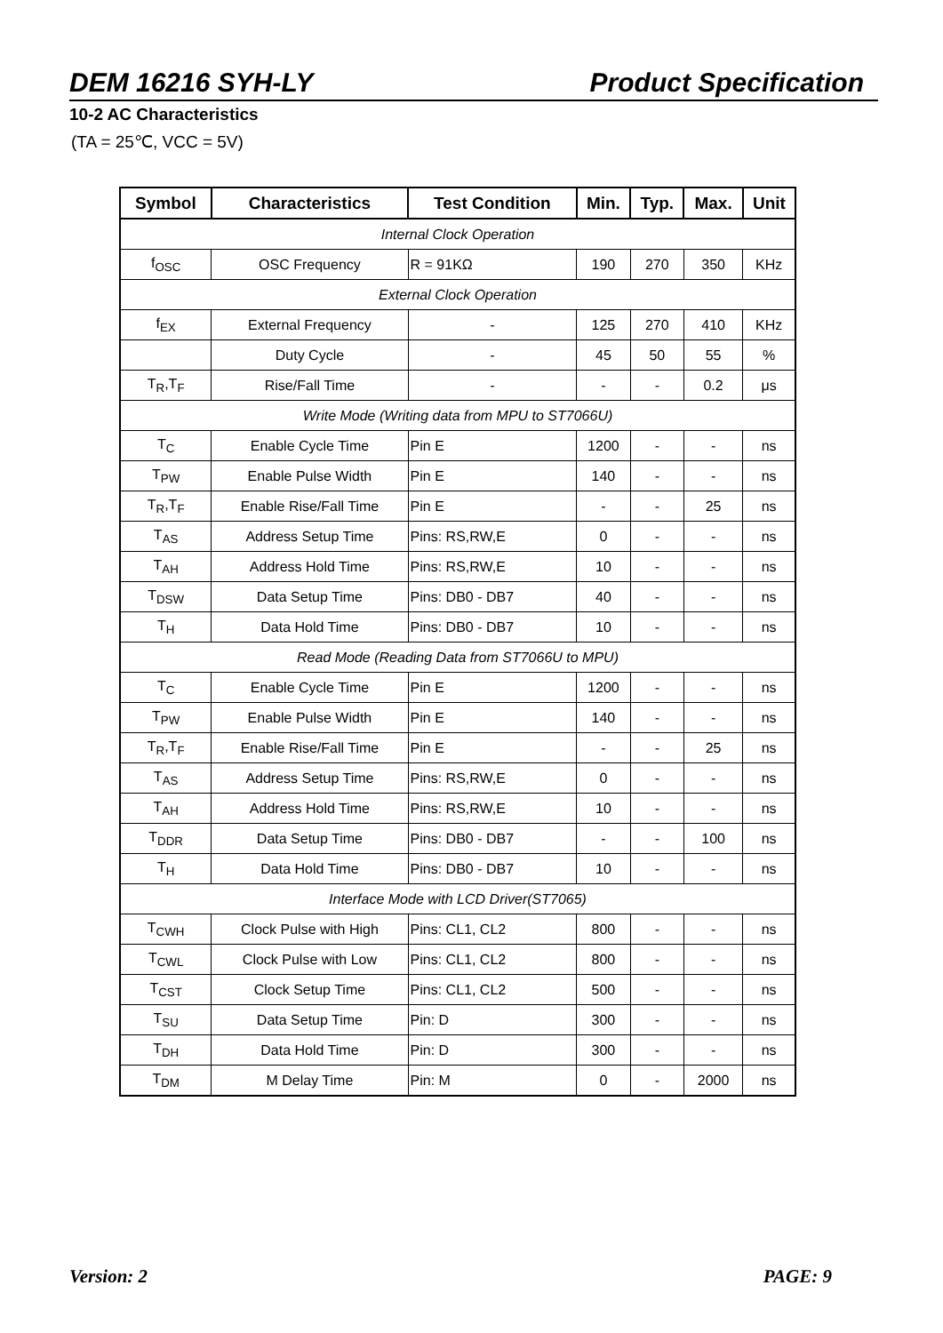DEM 16216 SYH-LY Product Specification
10-2 AC Characteristics
(TA = 25℃, VCC = 5V)
| Symbol | Characteristics | Test Condition | Min. | Typ. | Max. | Unit |
| --- | --- | --- | --- | --- | --- | --- |
| Internal Clock Operation | | | | | | |
| f<sub>OSC</sub> | OSC Frequency | R = 91KΩ | 190 | 270 | 350 | KHz |
| External Clock Operation | | | | | | |
| f<sub>EX</sub> | External Frequency | - | 125 | 270 | 410 | KHz |
| | Duty Cycle | - | 45 | 50 | 55 | % |
| T<sub>R</sub>,T<sub>F</sub> | Rise/Fall Time | - | - | - | 0.2 | μs |
| Write Mode (Writing data from MPU to ST7066U) | | | | | | |
| T<sub>C</sub> | Enable Cycle Time | Pin E | 1200 | - | - | ns |
| T<sub>PW</sub> | Enable Pulse Width | Pin E | 140 | - | - | ns |
| T<sub>R</sub>,T<sub>F</sub> | Enable Rise/Fall Time | Pin E | - | - | 25 | ns |
| T<sub>AS</sub> | Address Setup Time | Pins: RS,RW,E | 0 | - | - | ns |
| T<sub>AH</sub> | Address Hold Time | Pins: RS,RW,E | 10 | - | - | ns |
| T<sub>DSW</sub> | Data Setup Time | Pins: DB0 - DB7 | 40 | - | - | ns |
| T<sub>H</sub> | Data Hold Time | Pins: DB0 - DB7 | 10 | - | - | ns |
| Read Mode (Reading Data from ST7066U to MPU) | | | | | | |
| T<sub>C</sub> | Enable Cycle Time | Pin E | 1200 | - | - | ns |
| T<sub>PW</sub> | Enable Pulse Width | Pin E | 140 | - | - | ns |
| T<sub>R</sub>,T<sub>F</sub> | Enable Rise/Fall Time | Pin E | - | - | 25 | ns |
| T<sub>AS</sub> | Address Setup Time | Pins: RS,RW,E | 0 | - | - | ns |
| T<sub>AH</sub> | Address Hold Time | Pins: RS,RW,E | 10 | - | - | ns |
| T<sub>DDR</sub> | Data Setup Time | Pins: DB0 - DB7 | - | - | 100 | ns |
| T<sub>H</sub> | Data Hold Time | Pins: DB0 - DB7 | 10 | - | - | ns |
| Interface Mode with LCD Driver(ST7065) | | | | | | |
| T<sub>CWH</sub> | Clock Pulse with High | Pins: CL1, CL2 | 800 | - | - | ns |
| T<sub>CWL</sub> | Clock Pulse with Low | Pins: CL1, CL2 | 800 | - | - | ns |
| T<sub>CST</sub> | Clock Setup Time | Pins: CL1, CL2 | 500 | - | - | ns |
| T<sub>SU</sub> | Data Setup Time | Pin: D | 300 | - | - | ns |
| T<sub>DH</sub> | Data Hold Time | Pin: D | 300 | - | - | ns |
| T<sub>DM</sub> | M Delay Time | Pin: M | 0 | - | 2000 | ns |
Version: 2 PAGE: 9